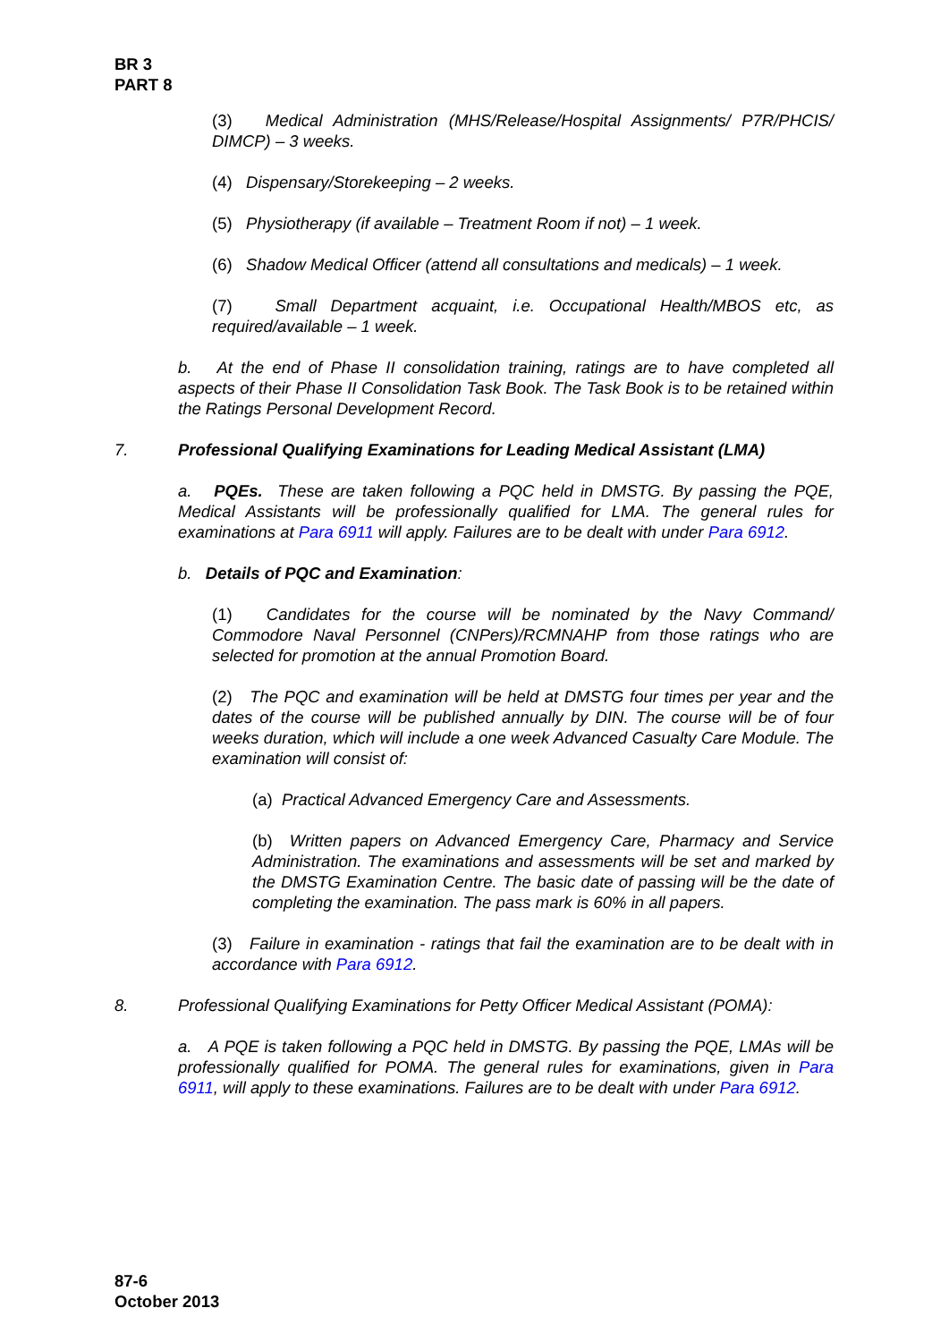BR 3
PART 8
(3) Medical Administration (MHS/Release/Hospital Assignments/ P7R/PHCIS/ DIMCP) – 3 weeks.
(4) Dispensary/Storekeeping – 2 weeks.
(5) Physiotherapy (if available – Treatment Room if not) – 1 week.
(6) Shadow Medical Officer (attend all consultations and medicals) – 1 week.
(7) Small Department acquaint, i.e. Occupational Health/MBOS etc, as required/available – 1 week.
b. At the end of Phase II consolidation training, ratings are to have completed all aspects of their Phase II Consolidation Task Book. The Task Book is to be retained within the Ratings Personal Development Record.
7. Professional Qualifying Examinations for Leading Medical Assistant (LMA)
a. PQEs. These are taken following a PQC held in DMSTG. By passing the PQE, Medical Assistants will be professionally qualified for LMA. The general rules for examinations at Para 6911 will apply. Failures are to be dealt with under Para 6912.
b. Details of PQC and Examination:
(1) Candidates for the course will be nominated by the Navy Command/ Commodore Naval Personnel (CNPers)/RCMNAHP from those ratings who are selected for promotion at the annual Promotion Board.
(2) The PQC and examination will be held at DMSTG four times per year and the dates of the course will be published annually by DIN. The course will be of four weeks duration, which will include a one week Advanced Casualty Care Module. The examination will consist of:
(a) Practical Advanced Emergency Care and Assessments.
(b) Written papers on Advanced Emergency Care, Pharmacy and Service Administration. The examinations and assessments will be set and marked by the DMSTG Examination Centre. The basic date of passing will be the date of completing the examination. The pass mark is 60% in all papers.
(3) Failure in examination - ratings that fail the examination are to be dealt with in accordance with Para 6912.
8. Professional Qualifying Examinations for Petty Officer Medical Assistant (POMA):
a. A PQE is taken following a PQC held in DMSTG. By passing the PQE, LMAs will be professionally qualified for POMA. The general rules for examinations, given in Para 6911, will apply to these examinations. Failures are to be dealt with under Para 6912.
87-6
October 2013